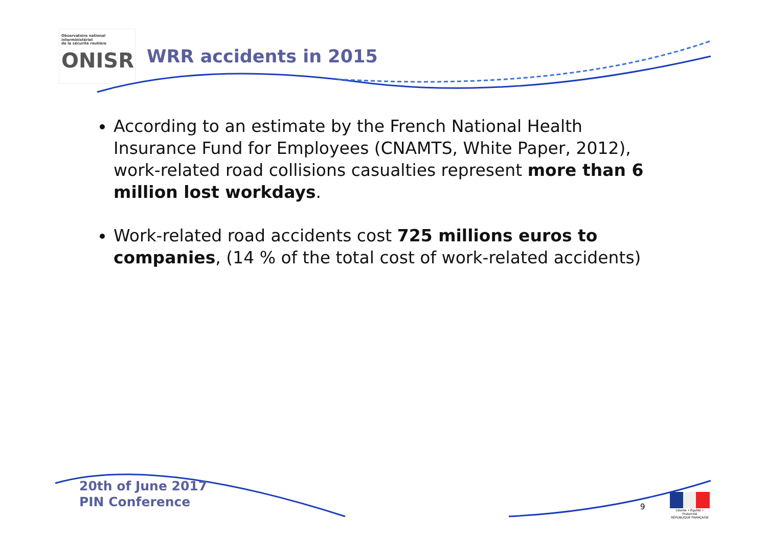Observatoire national interministériel
de la sécurité routière
ONISR
WRR accidents in 2015
According to an estimate by the French National Health Insurance Fund for Employees (CNAMTS, White Paper, 2012), work-related road collisions casualties represent more than 6 million lost workdays.
Work-related road accidents cost 725 millions euros to companies, (14 % of the total cost of work-related accidents)
20th of June 2017
PIN Conference
9
Liberté • Égalité • Fraternité
RÉPUBLIQUE FRANÇAISE